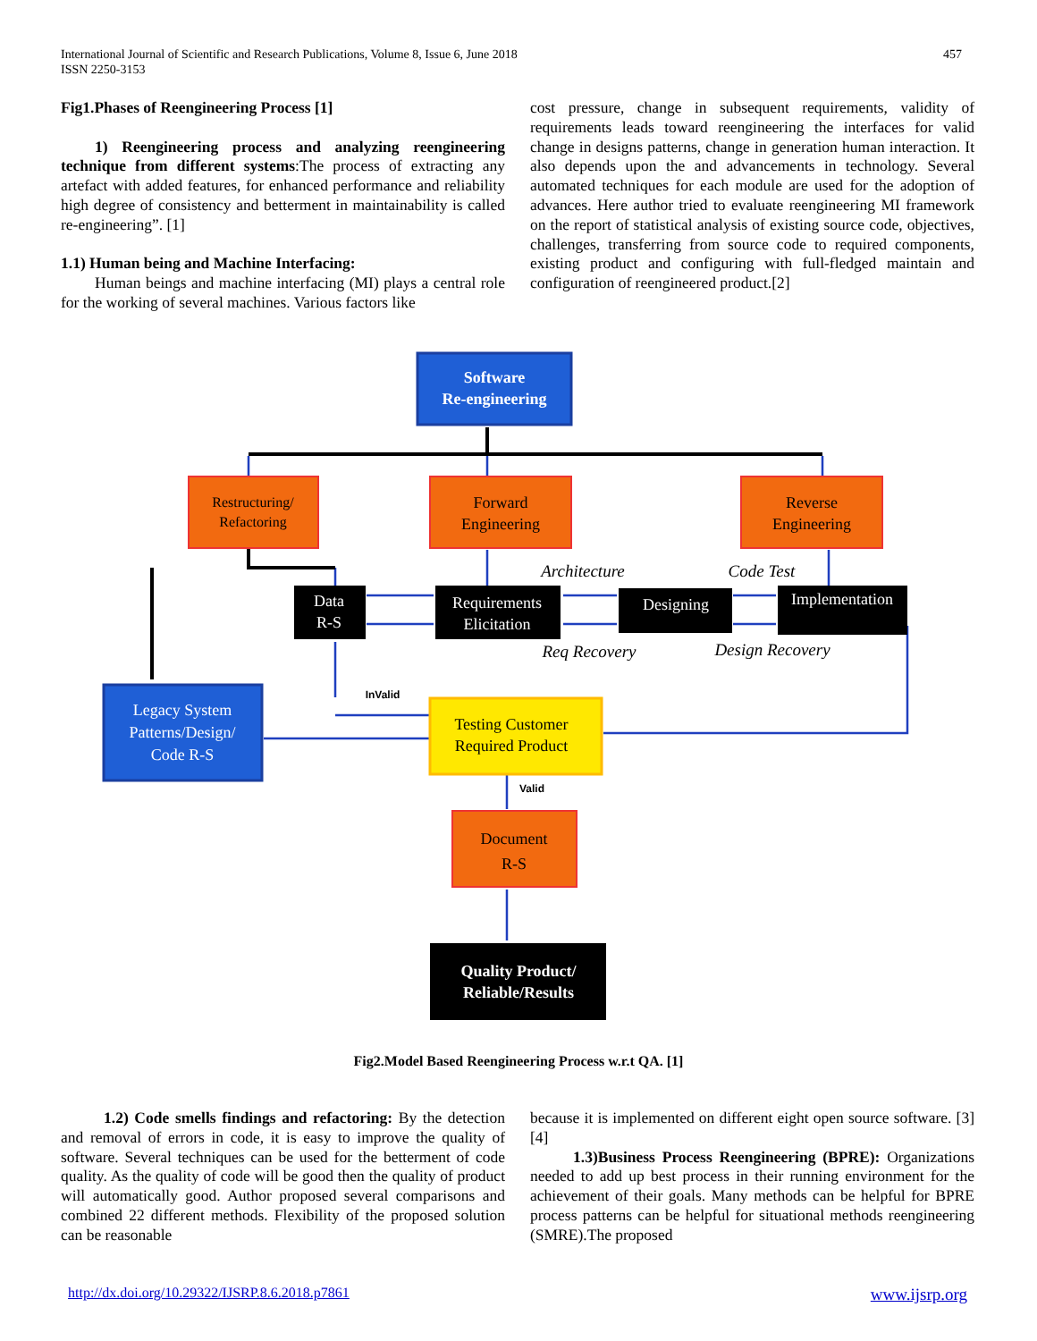457 International Journal of Scientific and Research Publications, Volume 8, Issue 6, June 2018
ISSN 2250-3153
Fig1.Phases of Reengineering Process [1]
1) Reengineering process and analyzing reengineering technique from different systems:The process of extracting any artefact with added features, for enhanced performance and reliability high degree of consistency and betterment in maintainability is called re-engineering”. [1]
1.1) Human being and Machine Interfacing:
Human beings and machine interfacing (MI) plays a central role for the working of several machines. Various factors like
cost pressure, change in subsequent requirements, validity of requirements leads toward reengineering the interfaces for valid change in designs patterns, change in generation human interaction. It also depends upon the and advancements in technology. Several automated techniques for each module are used for the adoption of advances. Here author tried to evaluate reengineering MI framework on the report of statistical analysis of existing source code, objectives, challenges, transferring from source code to required components, existing product and configuring with full-fledged maintain and configuration of reengineered product.[2]
Software
Re-engineering
Restructuring/
Refactoring
Forward
Engineering
Reverse
Engineering
Document
R-S
Data
R-S
Requirements
Elicitation
Designing
Implementation
Quality Product/
Reliable/Results
Architecture
Code Test
Req Recovery
Design Recovery
Legacy System
Patterns/Design/
Code R-S
Testing Customer
Required Product
InValid
Valid
Fig2.Model Based Reengineering Process w.r.t QA. [1]
1.2) Code smells findings and refactoring: By the detection and removal of errors in code, it is easy to improve the quality of software. Several techniques can be used for the betterment of code quality. As the quality of code will be good then the quality of product will automatically good. Author proposed several comparisons and combined 22 different methods. Flexibility of the proposed solution can be reasonable
because it is implemented on different eight open source software. [3] [4]
1.3)Business Process Reengineering (BPRE): Organizations needed to add up best process in their running environment for the achievement of their goals. Many methods can be helpful for BPRE process patterns can be helpful for situational methods reengineering (SMRE).The proposed
http://dx.doi.org/10.29322/IJSRP.8.6.2018.p7861 www.ijsrp.org